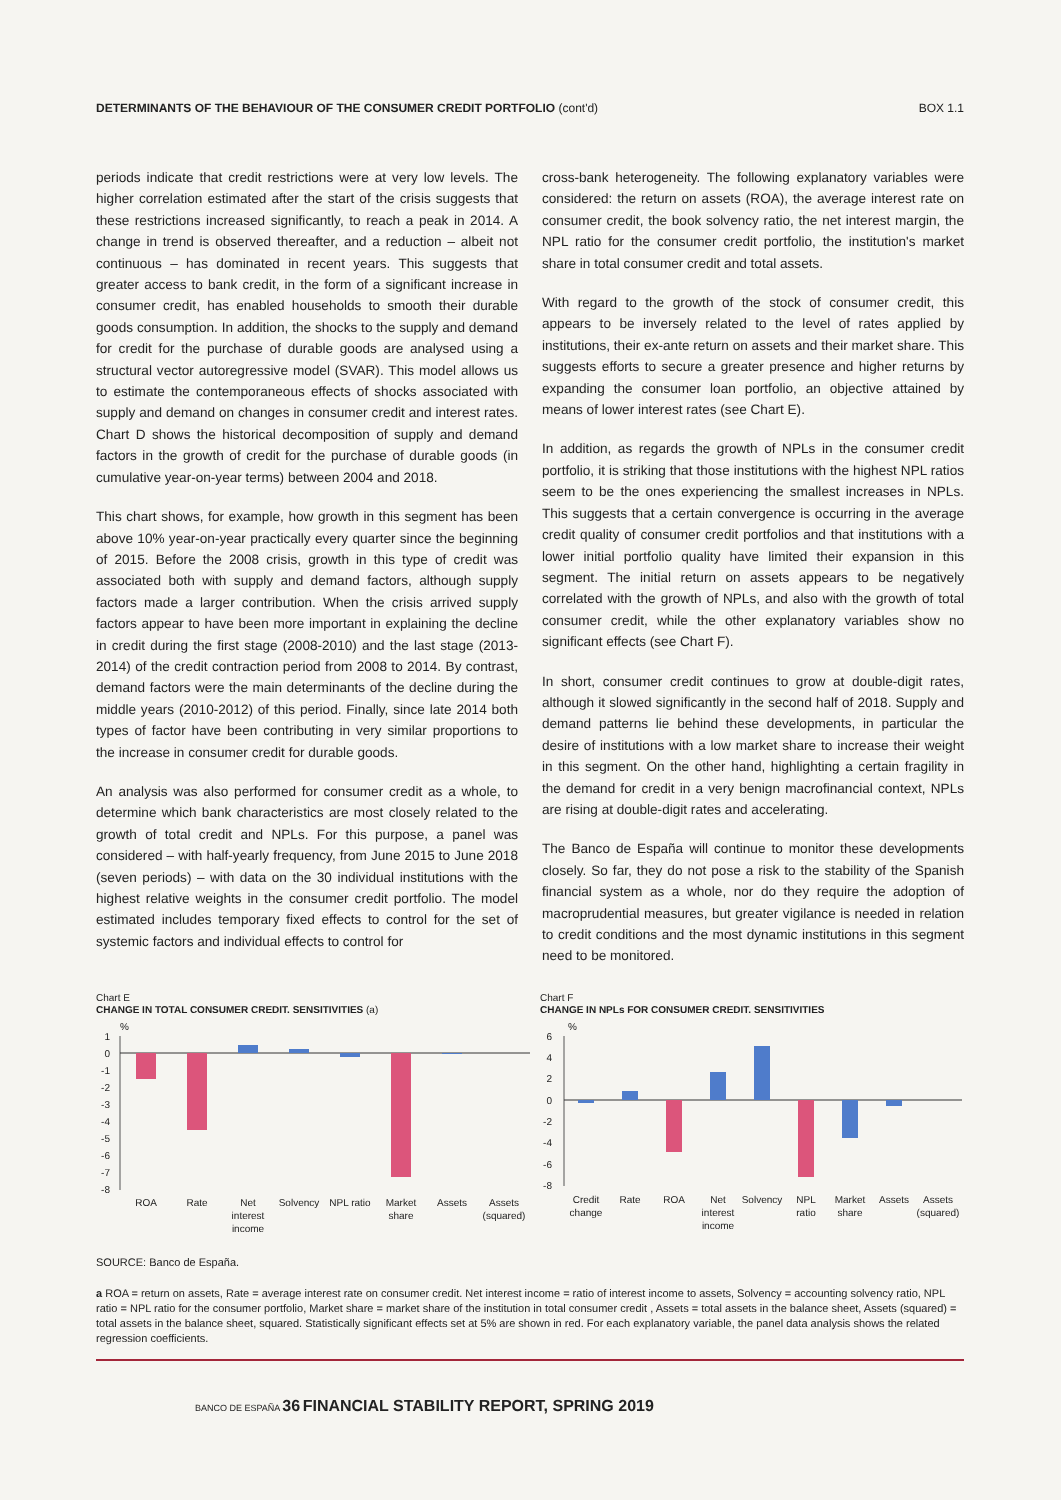DETERMINANTS OF THE BEHAVIOUR OF THE CONSUMER CREDIT PORTFOLIO (cont'd) BOX 1.1
periods indicate that credit restrictions were at very low levels. The higher correlation estimated after the start of the crisis suggests that these restrictions increased significantly, to reach a peak in 2014. A change in trend is observed thereafter, and a reduction – albeit not continuous – has dominated in recent years. This suggests that greater access to bank credit, in the form of a significant increase in consumer credit, has enabled households to smooth their durable goods consumption. In addition, the shocks to the supply and demand for credit for the purchase of durable goods are analysed using a structural vector autoregressive model (SVAR). This model allows us to estimate the contemporaneous effects of shocks associated with supply and demand on changes in consumer credit and interest rates. Chart D shows the historical decomposition of supply and demand factors in the growth of credit for the purchase of durable goods (in cumulative year-on-year terms) between 2004 and 2018.
This chart shows, for example, how growth in this segment has been above 10% year-on-year practically every quarter since the beginning of 2015. Before the 2008 crisis, growth in this type of credit was associated both with supply and demand factors, although supply factors made a larger contribution. When the crisis arrived supply factors appear to have been more important in explaining the decline in credit during the first stage (2008-2010) and the last stage (2013-2014) of the credit contraction period from 2008 to 2014. By contrast, demand factors were the main determinants of the decline during the middle years (2010-2012) of this period. Finally, since late 2014 both types of factor have been contributing in very similar proportions to the increase in consumer credit for durable goods.
An analysis was also performed for consumer credit as a whole, to determine which bank characteristics are most closely related to the growth of total credit and NPLs. For this purpose, a panel was considered – with half-yearly frequency, from June 2015 to June 2018 (seven periods) – with data on the 30 individual institutions with the highest relative weights in the consumer credit portfolio. The model estimated includes temporary fixed effects to control for the set of systemic factors and individual effects to control for
cross-bank heterogeneity. The following explanatory variables were considered: the return on assets (ROA), the average interest rate on consumer credit, the book solvency ratio, the net interest margin, the NPL ratio for the consumer credit portfolio, the institution's market share in total consumer credit and total assets.
With regard to the growth of the stock of consumer credit, this appears to be inversely related to the level of rates applied by institutions, their ex-ante return on assets and their market share. This suggests efforts to secure a greater presence and higher returns by expanding the consumer loan portfolio, an objective attained by means of lower interest rates (see Chart E).
In addition, as regards the growth of NPLs in the consumer credit portfolio, it is striking that those institutions with the highest NPL ratios seem to be the ones experiencing the smallest increases in NPLs. This suggests that a certain convergence is occurring in the average credit quality of consumer credit portfolios and that institutions with a lower initial portfolio quality have limited their expansion in this segment. The initial return on assets appears to be negatively correlated with the growth of NPLs, and also with the growth of total consumer credit, while the other explanatory variables show no significant effects (see Chart F).
In short, consumer credit continues to grow at double-digit rates, although it slowed significantly in the second half of 2018. Supply and demand patterns lie behind these developments, in particular the desire of institutions with a low market share to increase their weight in this segment. On the other hand, highlighting a certain fragility in the demand for credit in a very benign macrofinancial context, NPLs are rising at double-digit rates and accelerating.
The Banco de España will continue to monitor these developments closely. So far, they do not pose a risk to the stability of the Spanish financial system as a whole, nor do they require the adoption of macroprudential measures, but greater vigilance is needed in relation to credit conditions and the most dynamic institutions in this segment need to be monitored.
Chart E
CHANGE IN TOTAL CONSUMER CREDIT. SENSITIVITIES (a)
%
1
0
-1
-2
-3
-4
-5
-6
-7
-8
ROA
Rate
Net
interest
income
Solvency
NPL ratio
Market
share
Assets
Assets
(squared)
Chart F
CHANGE IN NPLs FOR CONSUMER CREDIT. SENSITIVITIES
%
6
4
2
0
-2
-4
-6
-8
Credit
change
Rate
ROA
Net
interest
income
Solvency
NPL
ratio
Market
share
Assets
Assets
(squared)
SOURCE: Banco de España.
a ROA = return on assets, Rate = average interest rate on consumer credit. Net interest income = ratio of interest income to assets, Solvency = accounting solvency ratio, NPL ratio = NPL ratio for the consumer portfolio, Market share = market share of the institution in total consumer credit , Assets = total assets in the balance sheet, Assets (squared) = total assets in the balance sheet, squared. Statistically significant effects set at 5% are shown in red. For each explanatory variable, the panel data analysis shows the related regression coefficients.
BANCO DE ESPAÑA 36 FINANCIAL STABILITY REPORT, SPRING 2019